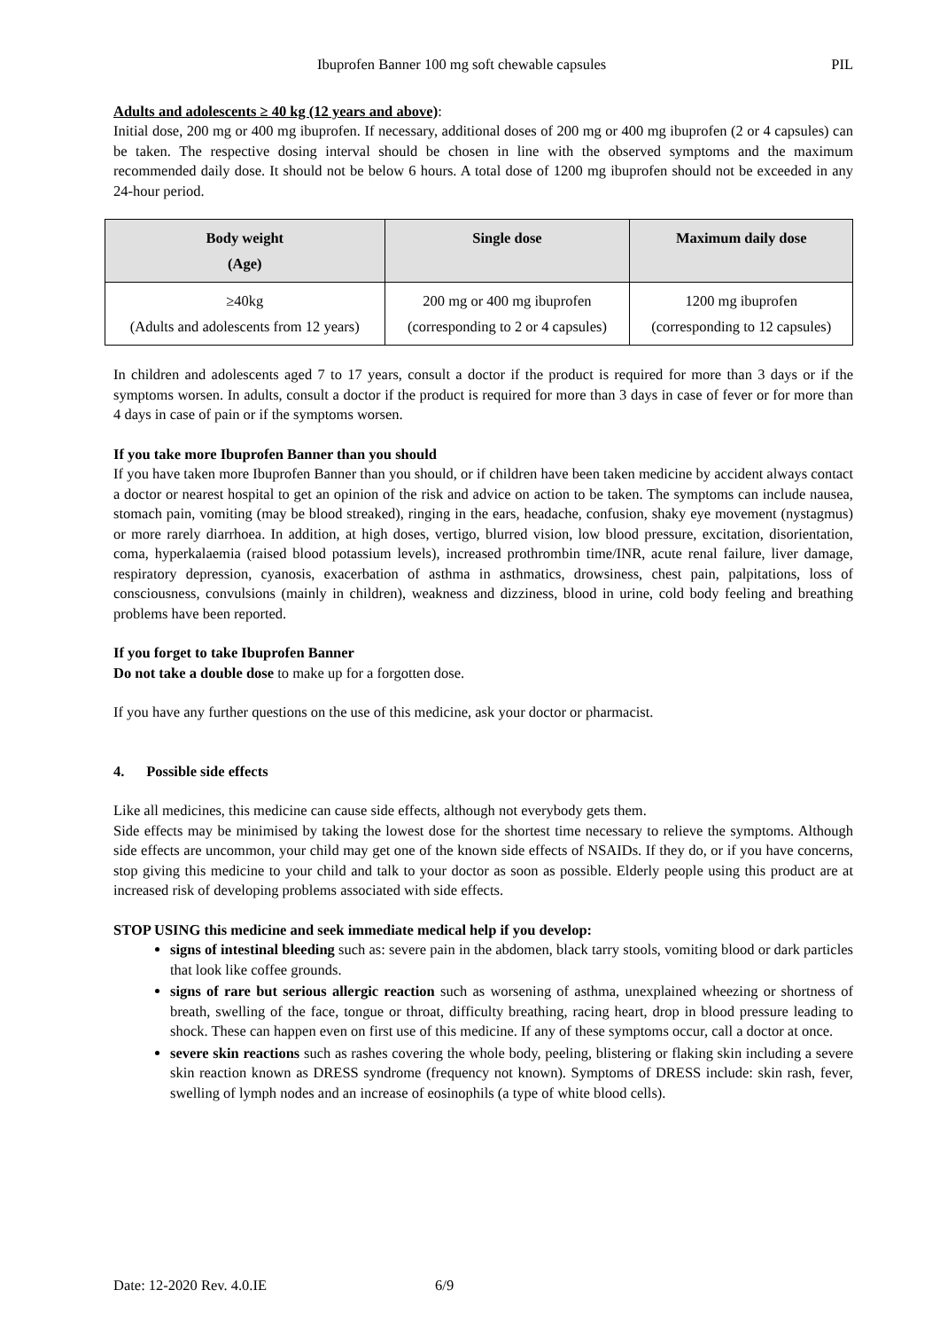Ibuprofen Banner 100 mg soft chewable capsules PIL
Adults and adolescents ≥ 40 kg (12 years and above):
Initial dose, 200 mg or 400 mg ibuprofen. If necessary, additional doses of 200 mg or 400 mg ibuprofen (2 or 4 capsules) can be taken. The respective dosing interval should be chosen in line with the observed symptoms and the maximum recommended daily dose. It should not be below 6 hours. A total dose of 1200 mg ibuprofen should not be exceeded in any 24-hour period.
| Body weight (Age) | Single dose | Maximum daily dose |
| --- | --- | --- |
| ≥40kg (Adults and adolescents from 12 years) | 200 mg or 400 mg ibuprofen (corresponding to 2 or 4 capsules) | 1200 mg ibuprofen (corresponding to 12 capsules) |
In children and adolescents aged 7 to 17 years, consult a doctor if the product is required for more than 3 days or if the symptoms worsen. In adults, consult a doctor if the product is required for more than 3 days in case of fever or for more than 4 days in case of pain or if the symptoms worsen.
If you take more Ibuprofen Banner than you should
If you have taken more Ibuprofen Banner than you should, or if children have been taken medicine by accident always contact a doctor or nearest hospital to get an opinion of the risk and advice on action to be taken. The symptoms can include nausea, stomach pain, vomiting (may be blood streaked), ringing in the ears, headache, confusion, shaky eye movement (nystagmus) or more rarely diarrhoea. In addition, at high doses, vertigo, blurred vision, low blood pressure, excitation, disorientation, coma, hyperkalaemia (raised blood potassium levels), increased prothrombin time/INR, acute renal failure, liver damage, respiratory depression, cyanosis, exacerbation of asthma in asthmatics, drowsiness, chest pain, palpitations, loss of consciousness, convulsions (mainly in children), weakness and dizziness, blood in urine, cold body feeling and breathing problems have been reported.
If you forget to take Ibuprofen Banner
Do not take a double dose to make up for a forgotten dose.
If you have any further questions on the use of this medicine, ask your doctor or pharmacist.
4. Possible side effects
Like all medicines, this medicine can cause side effects, although not everybody gets them.
Side effects may be minimised by taking the lowest dose for the shortest time necessary to relieve the symptoms. Although side effects are uncommon, your child may get one of the known side effects of NSAIDs. If they do, or if you have concerns, stop giving this medicine to your child and talk to your doctor as soon as possible. Elderly people using this product are at increased risk of developing problems associated with side effects.
STOP USING this medicine and seek immediate medical help if you develop:
signs of intestinal bleeding such as: severe pain in the abdomen, black tarry stools, vomiting blood or dark particles that look like coffee grounds.
signs of rare but serious allergic reaction such as worsening of asthma, unexplained wheezing or shortness of breath, swelling of the face, tongue or throat, difficulty breathing, racing heart, drop in blood pressure leading to shock. These can happen even on first use of this medicine. If any of these symptoms occur, call a doctor at once.
severe skin reactions such as rashes covering the whole body, peeling, blistering or flaking skin including a severe skin reaction known as DRESS syndrome (frequency not known). Symptoms of DRESS include: skin rash, fever, swelling of lymph nodes and an increase of eosinophils (a type of white blood cells).
Date: 12-2020 Rev. 4.0.IE 6/9